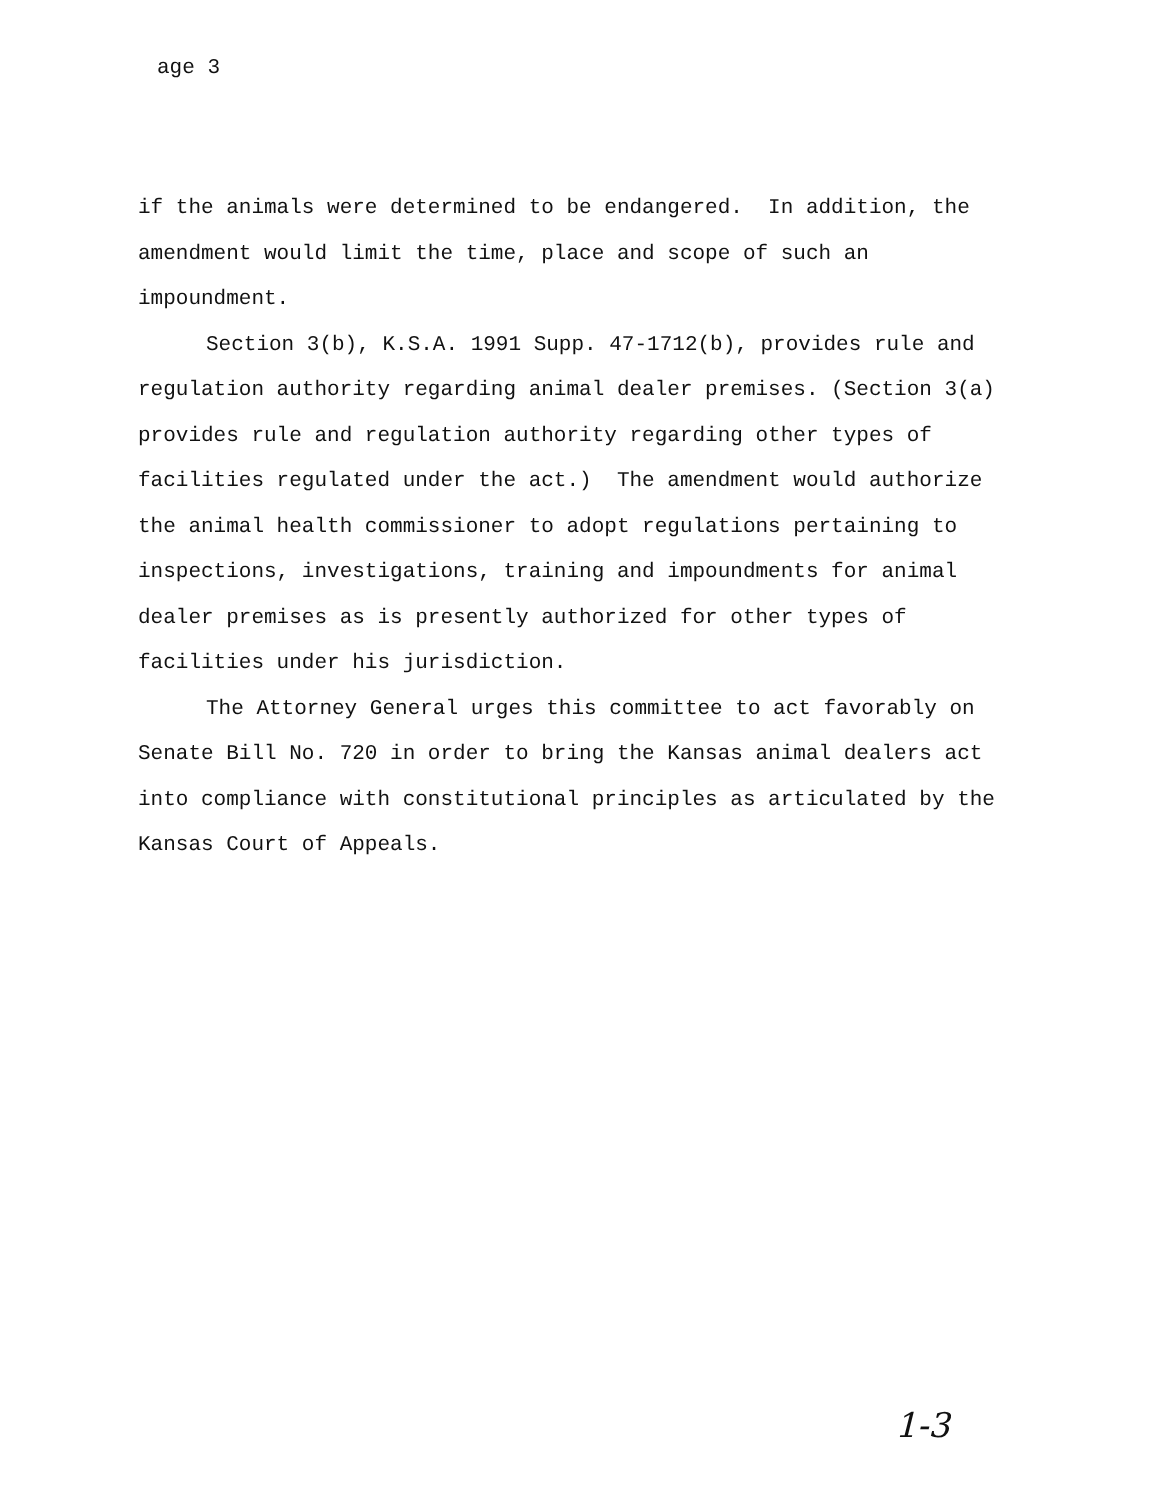age 3
if the animals were determined to be endangered. In addition, the amendment would limit the time, place and scope of such an impoundment.
Section 3(b), K.S.A. 1991 Supp. 47-1712(b), provides rule and regulation authority regarding animal dealer premises. (Section 3(a) provides rule and regulation authority regarding other types of facilities regulated under the act.) The amendment would authorize the animal health commissioner to adopt regulations pertaining to inspections, investigations, training and impoundments for animal dealer premises as is presently authorized for other types of facilities under his jurisdiction.
The Attorney General urges this committee to act favorably on Senate Bill No. 720 in order to bring the Kansas animal dealers act into compliance with constitutional principles as articulated by the Kansas Court of Appeals.
1-3